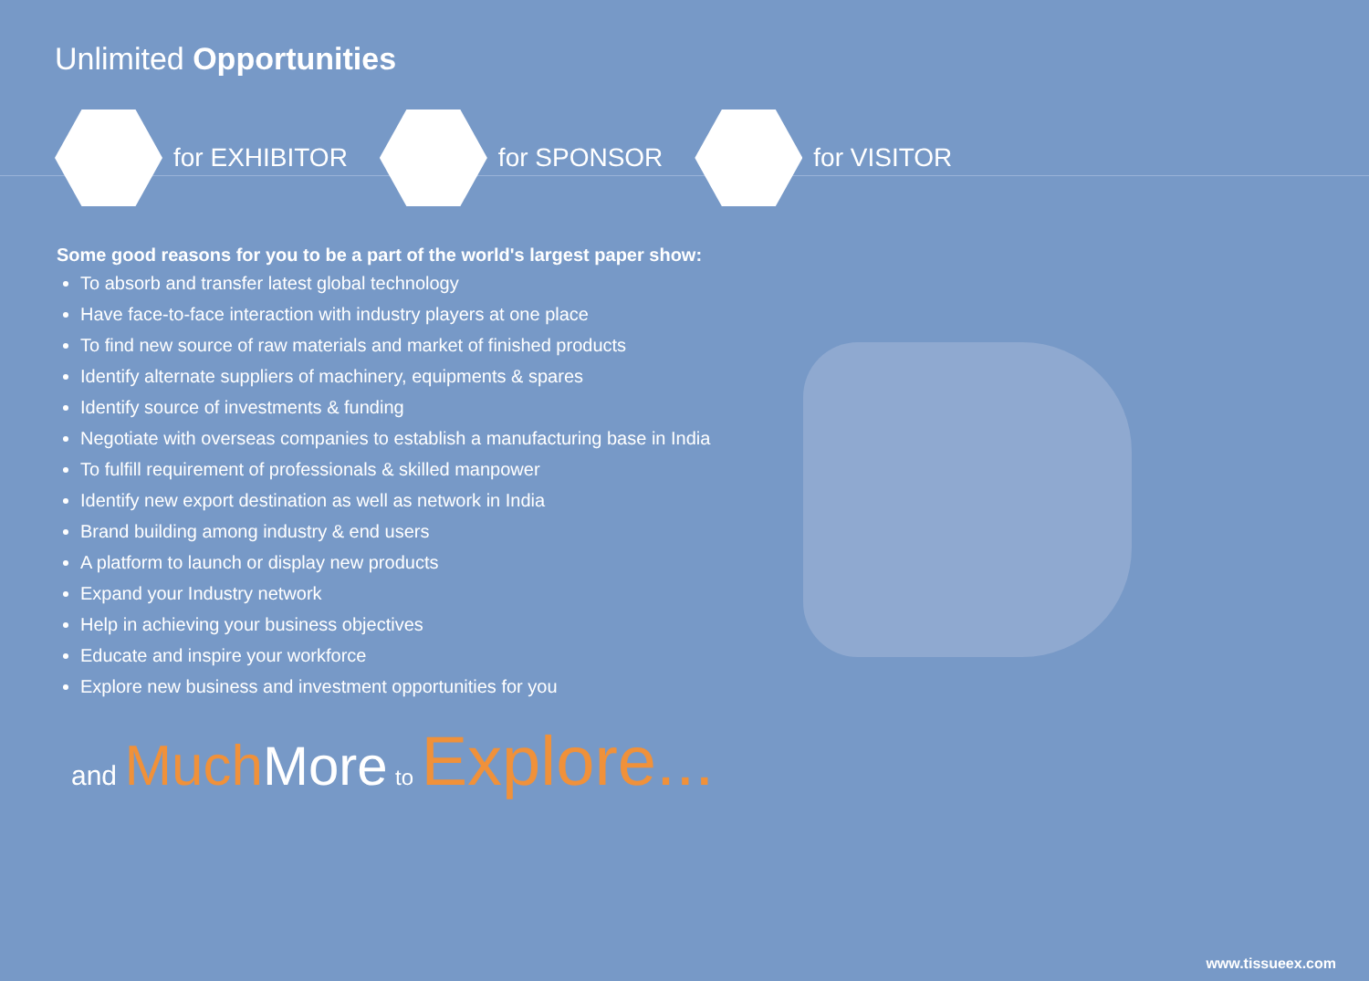Unlimited Opportunities
for EXHIBITOR for SPONSOR for VISITOR
Some good reasons for you to be a part of the world's largest paper show:
To absorb and transfer latest global technology
Have face-to-face interaction with industry players at one place
To find new source of raw materials and market of finished products
Identify alternate suppliers of machinery, equipments & spares
Identify source of investments & funding
Negotiate with overseas companies to establish a manufacturing base in India
To fulfill requirement of professionals & skilled manpower
Identify new export destination as well as network in India
Brand building among industry & end users
A platform to launch or display new products
Expand your Industry network
Help in achieving your business objectives
Educate and inspire your workforce
Explore new business and investment opportunities for you
and Much More to Explore...
www.tissueex.com